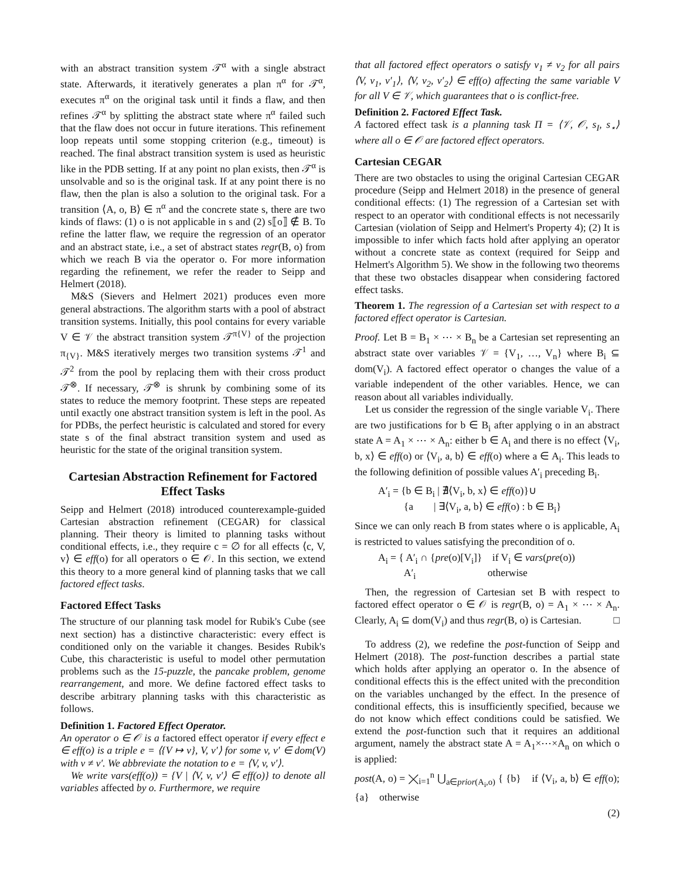with an abstract transition system 𝒯<sup>α</sup> with a single abstract state. Afterwards, it iteratively generates a plan π<sup>α</sup> for 𝒯<sup>α</sup>, executes π<sup>α</sup> on the original task until it finds a flaw, and then refines 𝒯<sup>α</sup> by splitting the abstract state where π<sup>α</sup> failed such that the flaw does not occur in future iterations. This refinement loop repeats until some stopping criterion (e.g., timeout) is reached. The final abstract transition system is used as heuristic like in the PDB setting. If at any point no plan exists, then 𝒯<sup>α</sup> is unsolvable and so is the original task. If at any point there is no flaw, then the plan is also a solution to the original task. For a transition ⟨A, o, B⟩ ∈ π<sup>α</sup> and the concrete state s, there are two kinds of flaws: (1) o is not applicable in s and (2) s⟦o⟧ ∉ B. To refine the latter flaw, we require the regression of an operator and an abstract state, i.e., a set of abstract states regr(B, o) from which we reach B via the operator o. For more information regarding the refinement, we refer the reader to Seipp and Helmert (2018).
M&S (Sievers and Helmert 2021) produces even more general abstractions. The algorithm starts with a pool of abstract transition systems. Initially, this pool contains for every variable V ∈ 𝒱 the abstract transition system 𝒯<sup>π{V}</sup> of the projection π<sub>{V}</sub>. M&S iteratively merges two transition systems 𝒯<sup>1</sup> and 𝒯<sup>2</sup> from the pool by replacing them with their cross product 𝒯<sup>⊗</sup>. If necessary, 𝒯<sup>⊗</sup> is shrunk by combining some of its states to reduce the memory footprint. These steps are repeated until exactly one abstract transition system is left in the pool. As for PDBs, the perfect heuristic is calculated and stored for every state s of the final abstract transition system and used as heuristic for the state of the original transition system.
Cartesian Abstraction Refinement for Factored Effect Tasks
Seipp and Helmert (2018) introduced counterexample-guided Cartesian abstraction refinement (CEGAR) for classical planning. Their theory is limited to planning tasks without conditional effects, i.e., they require c = ∅ for all effects ⟨c, V, v⟩ ∈ eff(o) for all operators o ∈ 𝒪. In this section, we extend this theory to a more general kind of planning tasks that we call factored effect tasks.
Factored Effect Tasks
The structure of our planning task model for Rubik's Cube (see next section) has a distinctive characteristic: every effect is conditioned only on the variable it changes. Besides Rubik's Cube, this characteristic is useful to model other permutation problems such as the 15-puzzle, the pancake problem, genome rearrangement, and more. We define factored effect tasks to describe arbitrary planning tasks with this characteristic as follows.
Definition 1. Factored Effect Operator.
An operator o ∈ 𝒪 is a factored effect operator if every effect e ∈ eff(o) is a triple e = ⟨{V ↦ v}, V, v′⟩ for some v, v′ ∈ dom(V) with v ≠ v′. We abbreviate the notation to e = ⟨V, v, v′⟩.
We write vars(eff(o)) = {V | ⟨V, v, v′⟩ ∈ eff(o)} to denote all variables affected by o. Furthermore, we require
that all factored effect operators o satisfy v<sub>1</sub> ≠ v<sub>2</sub> for all pairs ⟨V, v<sub>1</sub>, v′<sub>1</sub>⟩, ⟨V, v<sub>2</sub>, v′<sub>2</sub>⟩ ∈ eff(o) affecting the same variable V for all V ∈ 𝒱, which guarantees that o is conflict-free.
Definition 2. Factored Effect Task.
A factored effect task is a planning task Π = ⟨𝒱, 𝒪, s<sub>I</sub>, s<sub>⋆</sub>⟩ where all o ∈ 𝒪 are factored effect operators.
Cartesian CEGAR
There are two obstacles to using the original Cartesian CEGAR procedure (Seipp and Helmert 2018) in the presence of general conditional effects: (1) The regression of a Cartesian set with respect to an operator with conditional effects is not necessarily Cartesian (violation of Seipp and Helmert's Property 4); (2) It is impossible to infer which facts hold after applying an operator without a concrete state as context (required for Seipp and Helmert's Algorithm 5). We show in the following two theorems that these two obstacles disappear when considering factored effect tasks.
Theorem 1. The regression of a Cartesian set with respect to a factored effect operator is Cartesian.
Proof. Let B = B<sub>1</sub> × ⋯ × B<sub>n</sub> be a Cartesian set representing an abstract state over variables 𝒱 = {V<sub>1</sub>, …, V<sub>n</sub>} where B<sub>i</sub> ⊆ dom(V<sub>i</sub>). A factored effect operator o changes the value of a variable independent of the other variables. Hence, we can reason about all variables individually.
Let us consider the regression of the single variable V<sub>i</sub>. There are two justifications for b ∈ B<sub>i</sub> after applying o in an abstract state A = A<sub>1</sub> × ⋯ × A<sub>n</sub>: either b ∈ A<sub>i</sub> and there is no effect ⟨V<sub>i</sub>, b, x⟩ ∈ eff(o) or ⟨V<sub>i</sub>, a, b⟩ ∈ eff(o) where a ∈ A<sub>i</sub>. This leads to the following definition of possible values A′<sub>i</sub> preceding B<sub>i</sub>.
A′<sub>i</sub> = {b ∈ B<sub>i</sub> | ∄⟨V<sub>i</sub>, b, x⟩ ∈ eff(o)}∪
   {a    | ∃⟨V<sub>i</sub>, a, b⟩ ∈ eff(o) : b ∈ B<sub>i</sub>}
Since we can only reach B from states where o is applicable, A<sub>i</sub> is restricted to values satisfying the precondition of o.
A<sub>i</sub> = { A′<sub>i</sub> ∩ {pre(o)[V<sub>i</sub>]}   if V<sub>i</sub> ∈ vars(pre(o))
   A′<sub>i</sub>         otherwise
Then, the regression of Cartesian set B with respect to factored effect operator o ∈ 𝒪 is regr(B, o) = A<sub>1</sub> × ⋯ × A<sub>n</sub>. Clearly, A<sub>i</sub> ⊆ dom(V<sub>i</sub>) and thus regr(B, o) is Cartesian. □
To address (2), we redefine the post-function of Seipp and Helmert (2018). The post-function describes a partial state which holds after applying an operator o. In the absence of conditional effects this is the effect united with the precondition on the variables unchanged by the effect. In the presence of conditional effects, this is insufficiently specified, because we do not know which effect conditions could be satisfied. We extend the post-function such that it requires an additional argument, namely the abstract state A = A<sub>1</sub>×⋯×A<sub>n</sub> on which o is applied:
post(A, o) = ⨉<sub>i=1</sub><sup>n</sup> ⋃<sub>a∈prior(A<sub>i</sub>,o)</sub> { {b}   if ⟨V<sub>i</sub>, a, b⟩ ∈ eff(o); {a}   otherwise
(2)